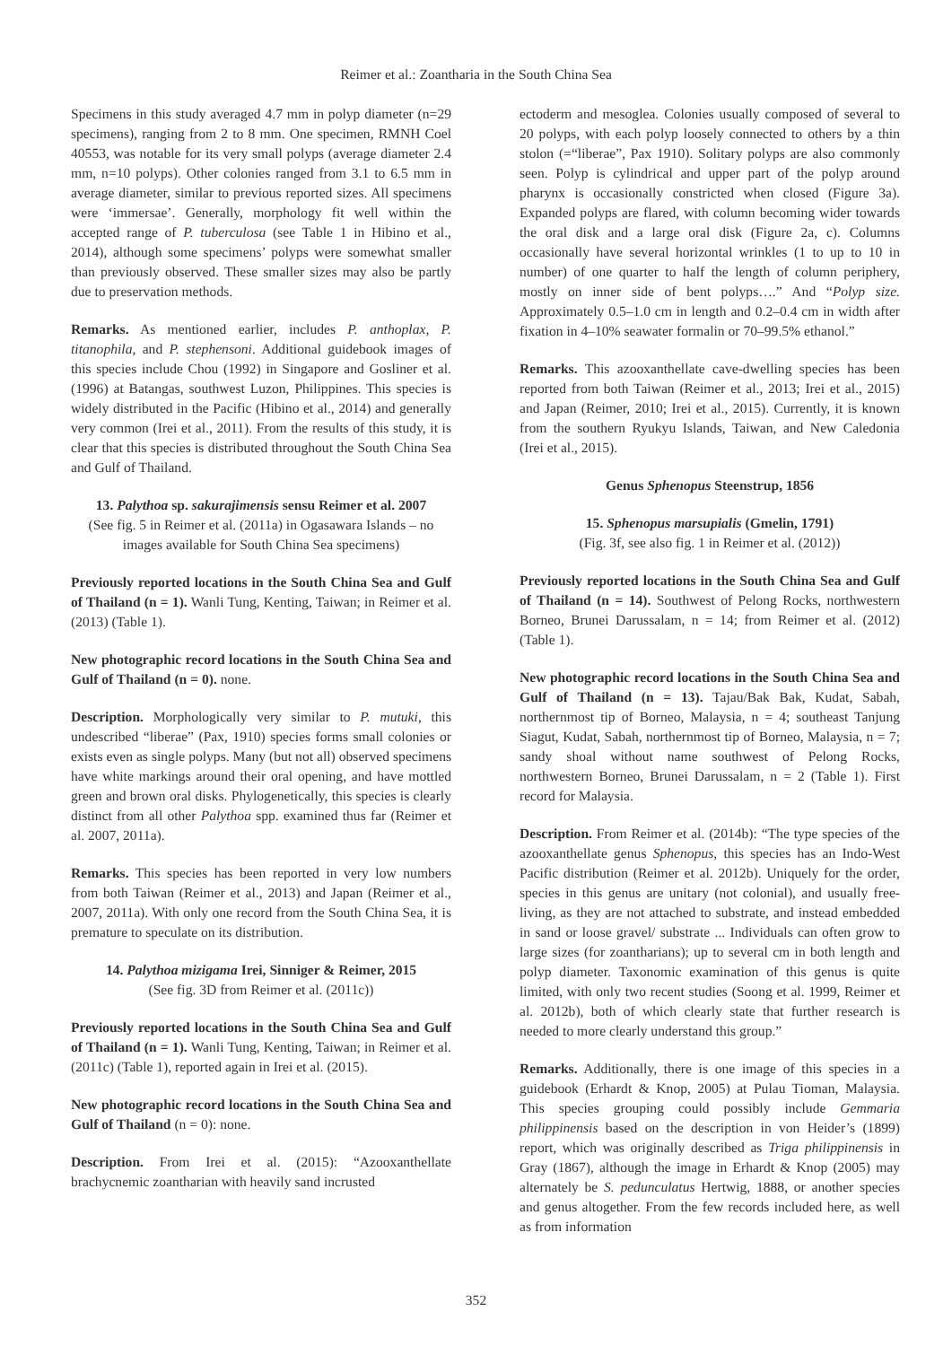Reimer et al.: Zoantharia in the South China Sea
Specimens in this study averaged 4.7 mm in polyp diameter (n=29 specimens), ranging from 2 to 8 mm. One specimen, RMNH Coel 40553, was notable for its very small polyps (average diameter 2.4 mm, n=10 polyps). Other colonies ranged from 3.1 to 6.5 mm in average diameter, similar to previous reported sizes. All specimens were ‘immersae’. Generally, morphology fit well within the accepted range of P. tuberculosa (see Table 1 in Hibino et al., 2014), although some specimens’ polyps were somewhat smaller than previously observed. These smaller sizes may also be partly due to preservation methods.
Remarks. As mentioned earlier, includes P. anthoplax, P. titanophila, and P. stephensoni. Additional guidebook images of this species include Chou (1992) in Singapore and Gosliner et al. (1996) at Batangas, southwest Luzon, Philippines. This species is widely distributed in the Pacific (Hibino et al., 2014) and generally very common (Irei et al., 2011). From the results of this study, it is clear that this species is distributed throughout the South China Sea and Gulf of Thailand.
13. Palythoa sp. sakurajimensis sensu Reimer et al. 2007
(See fig. 5 in Reimer et al. (2011a) in Ogasawara Islands – no images available for South China Sea specimens)
Previously reported locations in the South China Sea and Gulf of Thailand (n = 1). Wanli Tung, Kenting, Taiwan; in Reimer et al. (2013) (Table 1).
New photographic record locations in the South China Sea and Gulf of Thailand (n = 0). none.
Description. Morphologically very similar to P. mutuki, this undescribed “liberae” (Pax, 1910) species forms small colonies or exists even as single polyps. Many (but not all) observed specimens have white markings around their oral opening, and have mottled green and brown oral disks. Phylogenetically, this species is clearly distinct from all other Palythoa spp. examined thus far (Reimer et al. 2007, 2011a).
Remarks. This species has been reported in very low numbers from both Taiwan (Reimer et al., 2013) and Japan (Reimer et al., 2007, 2011a). With only one record from the South China Sea, it is premature to speculate on its distribution.
14. Palythoa mizigama Irei, Sinniger & Reimer, 2015
(See fig. 3D from Reimer et al. (2011c))
Previously reported locations in the South China Sea and Gulf of Thailand (n = 1). Wanli Tung, Kenting, Taiwan; in Reimer et al. (2011c) (Table 1), reported again in Irei et al. (2015).
New photographic record locations in the South China Sea and Gulf of Thailand (n = 0): none.
Description. From Irei et al. (2015): “Azooxanthellate brachycnemic zoantharian with heavily sand incrusted
ectoderm and mesoglea. Colonies usually composed of several to 20 polyps, with each polyp loosely connected to others by a thin stolon (=“liberae”, Pax 1910). Solitary polyps are also commonly seen. Polyp is cylindrical and upper part of the polyp around pharynx is occasionally constricted when closed (Figure 3a). Expanded polyps are flared, with column becoming wider towards the oral disk and a large oral disk (Figure 2a, c). Columns occasionally have several horizontal wrinkles (1 to up to 10 in number) of one quarter to half the length of column periphery, mostly on inner side of bent polyps….” And “Polyp size. Approximately 0.5–1.0 cm in length and 0.2–0.4 cm in width after fixation in 4–10% seawater formalin or 70–99.5% ethanol.”
Remarks. This azooxanthellate cave-dwelling species has been reported from both Taiwan (Reimer et al., 2013; Irei et al., 2015) and Japan (Reimer, 2010; Irei et al., 2015). Currently, it is known from the southern Ryukyu Islands, Taiwan, and New Caledonia (Irei et al., 2015).
Genus Sphenopus Steenstrup, 1856
15. Sphenopus marsupialis (Gmelin, 1791)
(Fig. 3f, see also fig. 1 in Reimer et al. (2012))
Previously reported locations in the South China Sea and Gulf of Thailand (n = 14). Southwest of Pelong Rocks, northwestern Borneo, Brunei Darussalam, n = 14; from Reimer et al. (2012) (Table 1).
New photographic record locations in the South China Sea and Gulf of Thailand (n = 13). Tajau/Bak Bak, Kudat, Sabah, northernmost tip of Borneo, Malaysia, n = 4; southeast Tanjung Siagut, Kudat, Sabah, northernmost tip of Borneo, Malaysia, n = 7; sandy shoal without name southwest of Pelong Rocks, northwestern Borneo, Brunei Darussalam, n = 2 (Table 1). First record for Malaysia.
Description. From Reimer et al. (2014b): “The type species of the azooxanthellate genus Sphenopus, this species has an Indo-West Pacific distribution (Reimer et al. 2012b). Uniquely for the order, species in this genus are unitary (not colonial), and usually free-living, as they are not attached to substrate, and instead embedded in sand or loose gravel/ substrate ... Individuals can often grow to large sizes (for zoantharians); up to several cm in both length and polyp diameter. Taxonomic examination of this genus is quite limited, with only two recent studies (Soong et al. 1999, Reimer et al. 2012b), both of which clearly state that further research is needed to more clearly understand this group.”
Remarks. Additionally, there is one image of this species in a guidebook (Erhardt & Knop, 2005) at Pulau Tioman, Malaysia. This species grouping could possibly include Gemmaria philippinensis based on the description in von Heider’s (1899) report, which was originally described as Triga philippinensis in Gray (1867), although the image in Erhardt & Knop (2005) may alternately be S. pedunculatus Hertwig, 1888, or another species and genus altogether. From the few records included here, as well as from information
352